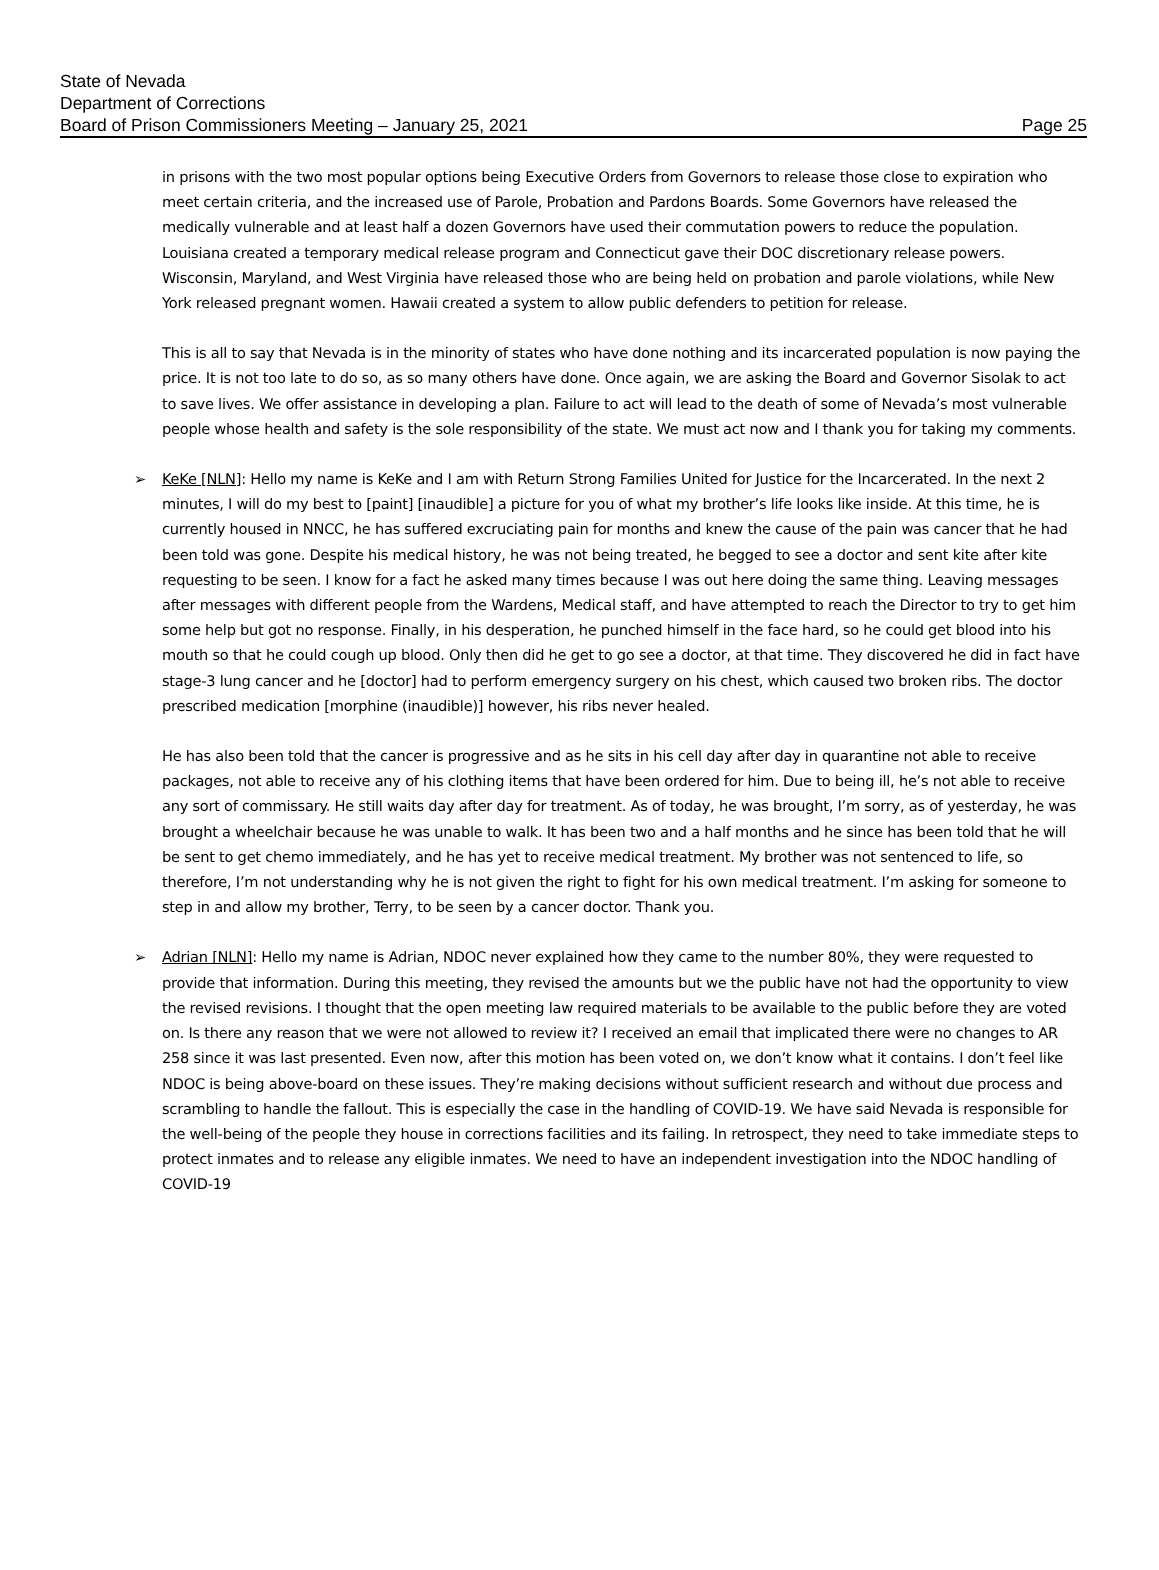State of Nevada
Department of Corrections
Board of Prison Commissioners Meeting – January 25, 2021 Page 25
in prisons with the two most popular options being Executive Orders from Governors to release those close to expiration who meet certain criteria, and the increased use of Parole, Probation and Pardons Boards. Some Governors have released the medically vulnerable and at least half a dozen Governors have used their commutation powers to reduce the population. Louisiana created a temporary medical release program and Connecticut gave their DOC discretionary release powers. Wisconsin, Maryland, and West Virginia have released those who are being held on probation and parole violations, while New York released pregnant women. Hawaii created a system to allow public defenders to petition for release.
This is all to say that Nevada is in the minority of states who have done nothing and its incarcerated population is now paying the price. It is not too late to do so, as so many others have done. Once again, we are asking the Board and Governor Sisolak to act to save lives. We offer assistance in developing a plan. Failure to act will lead to the death of some of Nevada’s most vulnerable people whose health and safety is the sole responsibility of the state. We must act now and I thank you for taking my comments.
➢ KeKe [NLN]: Hello my name is KeKe and I am with Return Strong Families United for Justice for the Incarcerated. In the next 2 minutes, I will do my best to [paint] [inaudible] a picture for you of what my brother’s life looks like inside. At this time, he is currently housed in NNCC, he has suffered excruciating pain for months and knew the cause of the pain was cancer that he had been told was gone. Despite his medical history, he was not being treated, he begged to see a doctor and sent kite after kite requesting to be seen. I know for a fact he asked many times because I was out here doing the same thing. Leaving messages after messages with different people from the Wardens, Medical staff, and have attempted to reach the Director to try to get him some help but got no response. Finally, in his desperation, he punched himself in the face hard, so he could get blood into his mouth so that he could cough up blood. Only then did he get to go see a doctor, at that time. They discovered he did in fact have stage-3 lung cancer and he [doctor] had to perform emergency surgery on his chest, which caused two broken ribs. The doctor prescribed medication [morphine (inaudible)] however, his ribs never healed.
He has also been told that the cancer is progressive and as he sits in his cell day after day in quarantine not able to receive packages, not able to receive any of his clothing items that have been ordered for him. Due to being ill, he’s not able to receive any sort of commissary. He still waits day after day for treatment. As of today, he was brought, I’m sorry, as of yesterday, he was brought a wheelchair because he was unable to walk. It has been two and a half months and he since has been told that he will be sent to get chemo immediately, and he has yet to receive medical treatment. My brother was not sentenced to life, so therefore, I’m not understanding why he is not given the right to fight for his own medical treatment. I’m asking for someone to step in and allow my brother, Terry, to be seen by a cancer doctor. Thank you.
➢ Adrian [NLN]: Hello my name is Adrian, NDOC never explained how they came to the number 80%, they were requested to provide that information. During this meeting, they revised the amounts but we the public have not had the opportunity to view the revised revisions. I thought that the open meeting law required materials to be available to the public before they are voted on. Is there any reason that we were not allowed to review it? I received an email that implicated there were no changes to AR 258 since it was last presented. Even now, after this motion has been voted on, we don’t know what it contains. I don’t feel like NDOC is being above-board on these issues. They’re making decisions without sufficient research and without due process and scrambling to handle the fallout. This is especially the case in the handling of COVID-19. We have said Nevada is responsible for the well-being of the people they house in corrections facilities and its failing. In retrospect, they need to take immediate steps to protect inmates and to release any eligible inmates. We need to have an independent investigation into the NDOC handling of COVID-19